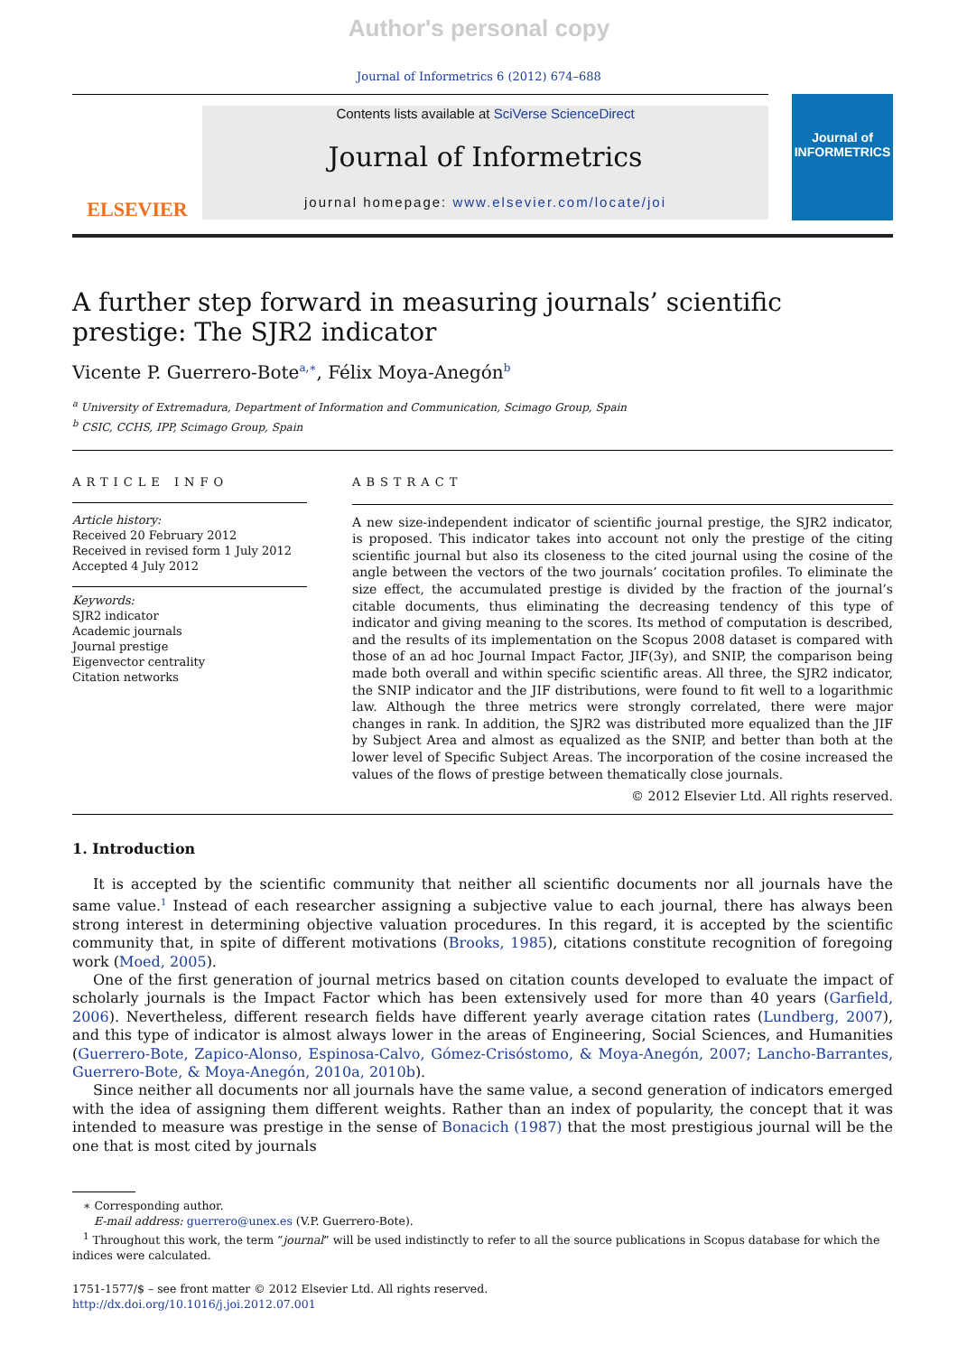Author's personal copy
Journal of Informetrics 6 (2012) 674–688
ELSEVIER
Contents lists available at SciVerse ScienceDirect
Journal of Informetrics
journal homepage: www.elsevier.com/locate/joi
Journal of
INFORMETRICS
A further step forward in measuring journals’ scientific prestige: The SJR2 indicator
Vicente P. Guerrero-Bote<sup>a,∗</sup>, Félix Moya-Anegón<sup>b</sup>
<sup>a</sup> University of Extremadura, Department of Information and Communication, Scimago Group, Spain
<sup>b</sup> CSIC, CCHS, IPP, Scimago Group, Spain
ARTICLE INFO
Article history:
Received 20 February 2012
Received in revised form 1 July 2012
Accepted 4 July 2012
Keywords:
SJR2 indicator
Academic journals
Journal prestige
Eigenvector centrality
Citation networks
ABSTRACT
A new size-independent indicator of scientific journal prestige, the SJR2 indicator, is proposed. This indicator takes into account not only the prestige of the citing scientific journal but also its closeness to the cited journal using the cosine of the angle between the vectors of the two journals’ cocitation profiles. To eliminate the size effect, the accumulated prestige is divided by the fraction of the journal’s citable documents, thus eliminating the decreasing tendency of this type of indicator and giving meaning to the scores. Its method of computation is described, and the results of its implementation on the Scopus 2008 dataset is compared with those of an ad hoc Journal Impact Factor, JIF(3y), and SNIP, the comparison being made both overall and within specific scientific areas. All three, the SJR2 indicator, the SNIP indicator and the JIF distributions, were found to fit well to a logarithmic law. Although the three metrics were strongly correlated, there were major changes in rank. In addition, the SJR2 was distributed more equalized than the JIF by Subject Area and almost as equalized as the SNIP, and better than both at the lower level of Specific Subject Areas. The incorporation of the cosine increased the values of the flows of prestige between thematically close journals.
© 2012 Elsevier Ltd. All rights reserved.
1. Introduction
It is accepted by the scientific community that neither all scientific documents nor all journals have the same value.<sup>1</sup> Instead of each researcher assigning a subjective value to each journal, there has always been strong interest in determining objective valuation procedures. In this regard, it is accepted by the scientific community that, in spite of different motivations (Brooks, 1985), citations constitute recognition of foregoing work (Moed, 2005).
One of the first generation of journal metrics based on citation counts developed to evaluate the impact of scholarly journals is the Impact Factor which has been extensively used for more than 40 years (Garfield, 2006). Nevertheless, different research fields have different yearly average citation rates (Lundberg, 2007), and this type of indicator is almost always lower in the areas of Engineering, Social Sciences, and Humanities (Guerrero-Bote, Zapico-Alonso, Espinosa-Calvo, Gómez-Crisóstomo, & Moya-Anegón, 2007; Lancho-Barrantes, Guerrero-Bote, & Moya-Anegón, 2010a, 2010b).
Since neither all documents nor all journals have the same value, a second generation of indicators emerged with the idea of assigning them different weights. Rather than an index of popularity, the concept that it was intended to measure was prestige in the sense of Bonacich (1987) that the most prestigious journal will be the one that is most cited by journals
∗ Corresponding author.
E-mail address: guerrero@unex.es (V.P. Guerrero-Bote).
<sup>1</sup> Throughout this work, the term “journal” will be used indistinctly to refer to all the source publications in Scopus database for which the indices were calculated.
1751-1577/$ – see front matter © 2012 Elsevier Ltd. All rights reserved.
http://dx.doi.org/10.1016/j.joi.2012.07.001